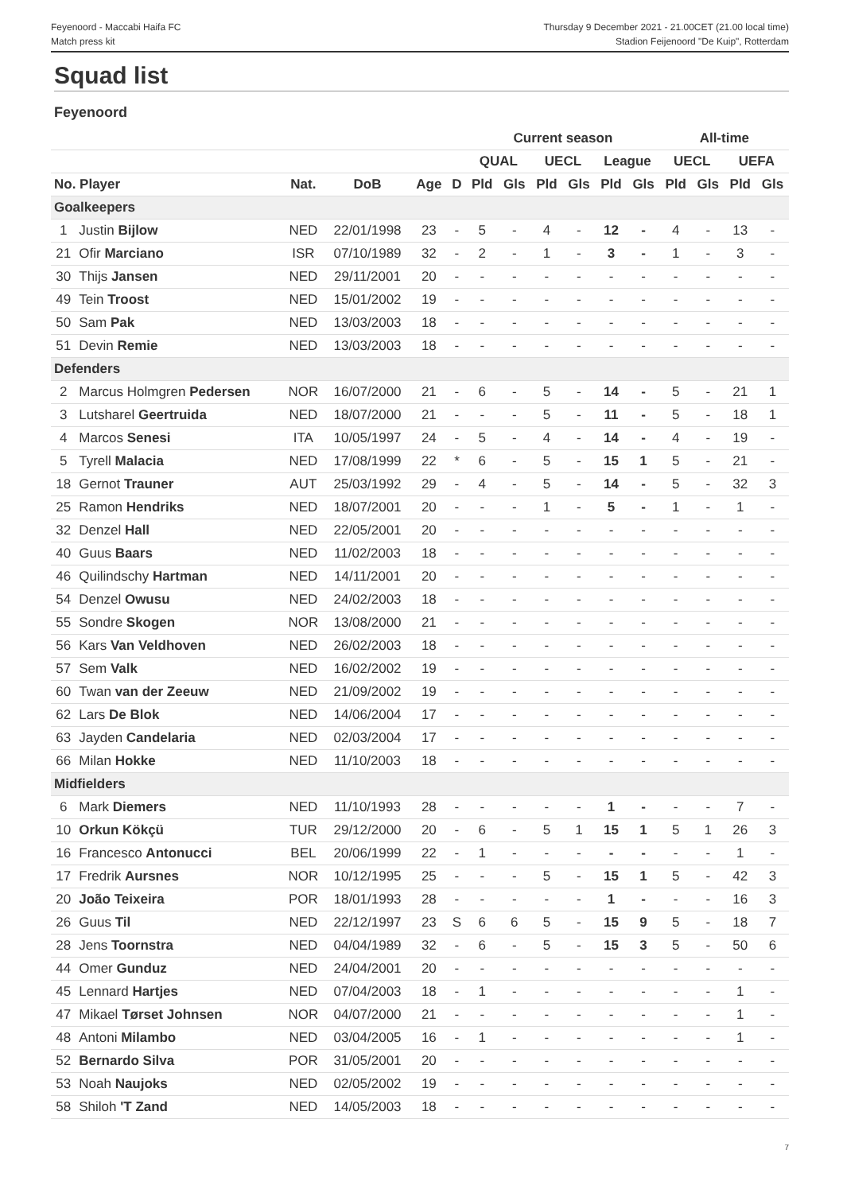Feyenoord - Maccabi Haifa FC
Match press kit
Thursday 9 December 2021 - 21.00CET (21.00 local time)
Stadion Feijenoord "De Kuip", Rotterdam
Squad list
Feyenoord
| | | | | | | Current season | | | | | | All-time | | | |
| --- | --- | --- | --- | --- | --- | --- | --- | --- | --- | --- | --- | --- | --- | --- | --- |
| | | | | | | QUAL | | UECL | | League | | UECL | | UEFA | |
| No. Player | | Nat. | DoB | Age | D | Pld | Gls | Pld | Gls | Pld | Gls | Pld | Gls | Pld | Gls |
| Goalkeepers | | | | | | | | | | | | | | | |
| 1 | Justin Bijlow | NED | 22/01/1998 | 23 | - | 5 | - | 4 | - | 12 | - | 4 | - | 13 | - |
| 21 | Ofir Marciano | ISR | 07/10/1989 | 32 | - | 2 | - | 1 | - | 3 | - | 1 | - | 3 | - |
| 30 | Thijs Jansen | NED | 29/11/2001 | 20 | - | - | - | - | - | - | - | - | - | - | - |
| 49 | Tein Troost | NED | 15/01/2002 | 19 | - | - | - | - | - | - | - | - | - | - | - |
| 50 | Sam Pak | NED | 13/03/2003 | 18 | - | - | - | - | - | - | - | - | - | - | - |
| 51 | Devin Remie | NED | 13/03/2003 | 18 | - | - | - | - | - | - | - | - | - | - | - |
| Defenders | | | | | | | | | | | | | | | |
| 2 | Marcus Holmgren Pedersen | NOR | 16/07/2000 | 21 | - | 6 | - | 5 | - | 14 | - | 5 | - | 21 | 1 |
| 3 | Lutsharel Geertruida | NED | 18/07/2000 | 21 | - | - | - | 5 | - | 11 | - | 5 | - | 18 | 1 |
| 4 | Marcos Senesi | ITA | 10/05/1997 | 24 | - | 5 | - | 4 | - | 14 | - | 4 | - | 19 | - |
| 5 | Tyrell Malacia | NED | 17/08/1999 | 22 | * | 6 | - | 5 | - | 15 | 1 | 5 | - | 21 | - |
| 18 | Gernot Trauner | AUT | 25/03/1992 | 29 | - | 4 | - | 5 | - | 14 | - | 5 | - | 32 | 3 |
| 25 | Ramon Hendriks | NED | 18/07/2001 | 20 | - | - | - | 1 | - | 5 | - | 1 | - | 1 | - |
| 32 | Denzel Hall | NED | 22/05/2001 | 20 | - | - | - | - | - | - | - | - | - | - | - |
| 40 | Guus Baars | NED | 11/02/2003 | 18 | - | - | - | - | - | - | - | - | - | - | - |
| 46 | Quilindschy Hartman | NED | 14/11/2001 | 20 | - | - | - | - | - | - | - | - | - | - | - |
| 54 | Denzel Owusu | NED | 24/02/2003 | 18 | - | - | - | - | - | - | - | - | - | - | - |
| 55 | Sondre Skogen | NOR | 13/08/2000 | 21 | - | - | - | - | - | - | - | - | - | - | - |
| 56 | Kars Van Veldhoven | NED | 26/02/2003 | 18 | - | - | - | - | - | - | - | - | - | - | - |
| 57 | Sem Valk | NED | 16/02/2002 | 19 | - | - | - | - | - | - | - | - | - | - | - |
| 60 | Twan van der Zeeuw | NED | 21/09/2002 | 19 | - | - | - | - | - | - | - | - | - | - | - |
| 62 | Lars De Blok | NED | 14/06/2004 | 17 | - | - | - | - | - | - | - | - | - | - | - |
| 63 | Jayden Candelaria | NED | 02/03/2004 | 17 | - | - | - | - | - | - | - | - | - | - | - |
| 66 | Milan Hokke | NED | 11/10/2003 | 18 | - | - | - | - | - | - | - | - | - | - | - |
| Midfielders | | | | | | | | | | | | | | | |
| 6 | Mark Diemers | NED | 11/10/1993 | 28 | - | - | - | - | - | 1 | - | - | - | 7 | - |
| 10 | Orkun Kökçü | TUR | 29/12/2000 | 20 | - | 6 | - | 5 | 1 | 15 | 1 | 5 | 1 | 26 | 3 |
| 16 | Francesco Antonucci | BEL | 20/06/1999 | 22 | - | 1 | - | - | - | - | - | - | - | 1 | - |
| 17 | Fredrik Aursnes | NOR | 10/12/1995 | 25 | - | - | - | 5 | - | 15 | 1 | 5 | - | 42 | 3 |
| 20 | João Teixeira | POR | 18/01/1993 | 28 | - | - | - | - | - | 1 | - | - | - | 16 | 3 |
| 26 | Guus Til | NED | 22/12/1997 | 23 | S | 6 | 6 | 5 | - | 15 | 9 | 5 | - | 18 | 7 |
| 28 | Jens Toornstra | NED | 04/04/1989 | 32 | - | 6 | - | 5 | - | 15 | 3 | 5 | - | 50 | 6 |
| 44 | Omer Gunduz | NED | 24/04/2001 | 20 | - | - | - | - | - | - | - | - | - | - | - |
| 45 | Lennard Hartjes | NED | 07/04/2003 | 18 | - | 1 | - | - | - | - | - | - | - | 1 | - |
| 47 | Mikael Tørset Johnsen | NOR | 04/07/2000 | 21 | - | - | - | - | - | - | - | - | - | 1 | - |
| 48 | Antoni Milambo | NED | 03/04/2005 | 16 | - | 1 | - | - | - | - | - | - | - | 1 | - |
| 52 | Bernardo Silva | POR | 31/05/2001 | 20 | - | - | - | - | - | - | - | - | - | - | - |
| 53 | Noah Naujoks | NED | 02/05/2002 | 19 | - | - | - | - | - | - | - | - | - | - | - |
| 58 | Shiloh 'T Zand | NED | 14/05/2003 | 18 | - | - | - | - | - | - | - | - | - | - | - |
7